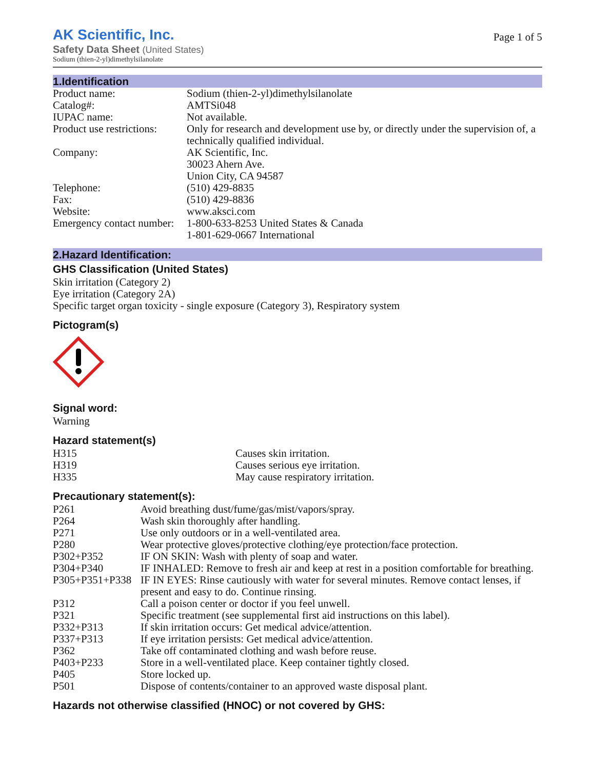AK Scientific, Inc.
Page 1 of 5
Safety Data Sheet (United States)
Sodium (thien-2-yl)dimethylsilanolate
1.Identification
| Product name: | Sodium (thien-2-yl)dimethylsilanolate |
| Catalog#: | AMTSi048 |
| IUPAC name: | Not available. |
| Product use restrictions: | Only for research and development use by, or directly under the supervision of, a technically qualified individual. |
| Company: | AK Scientific, Inc. 30023 Ahern Ave. Union City, CA 94587 |
| Telephone: | (510) 429-8835 |
| Fax: | (510) 429-8836 |
| Website: | www.aksci.com |
| Emergency contact number: | 1-800-633-8253 United States & Canada 1-801-629-0667 International |
2.Hazard Identification:
GHS Classification (United States)
Skin irritation (Category 2)
Eye irritation (Category 2A)
Specific target organ toxicity - single exposure (Category 3), Respiratory system
Pictogram(s)
Signal word:
Warning
Hazard statement(s)
| H315 | Causes skin irritation. |
| H319 | Causes serious eye irritation. |
| H335 | May cause respiratory irritation. |
Precautionary statement(s):
| P261 | Avoid breathing dust/fume/gas/mist/vapors/spray. |
| P264 | Wash skin thoroughly after handling. |
| P271 | Use only outdoors or in a well-ventilated area. |
| P280 | Wear protective gloves/protective clothing/eye protection/face protection. |
| P302+P352 | IF ON SKIN: Wash with plenty of soap and water. |
| P304+P340 | IF INHALED: Remove to fresh air and keep at rest in a position comfortable for breathing. |
| P305+P351+P338 | IF IN EYES: Rinse cautiously with water for several minutes. Remove contact lenses, if present and easy to do. Continue rinsing. |
| P312 | Call a poison center or doctor if you feel unwell. |
| P321 | Specific treatment (see supplemental first aid instructions on this label). |
| P332+P313 | If skin irritation occurs: Get medical advice/attention. |
| P337+P313 | If eye irritation persists: Get medical advice/attention. |
| P362 | Take off contaminated clothing and wash before reuse. |
| P403+P233 | Store in a well-ventilated place. Keep container tightly closed. |
| P405 | Store locked up. |
| P501 | Dispose of contents/container to an approved waste disposal plant. |
Hazards not otherwise classified (HNOC) or not covered by GHS: